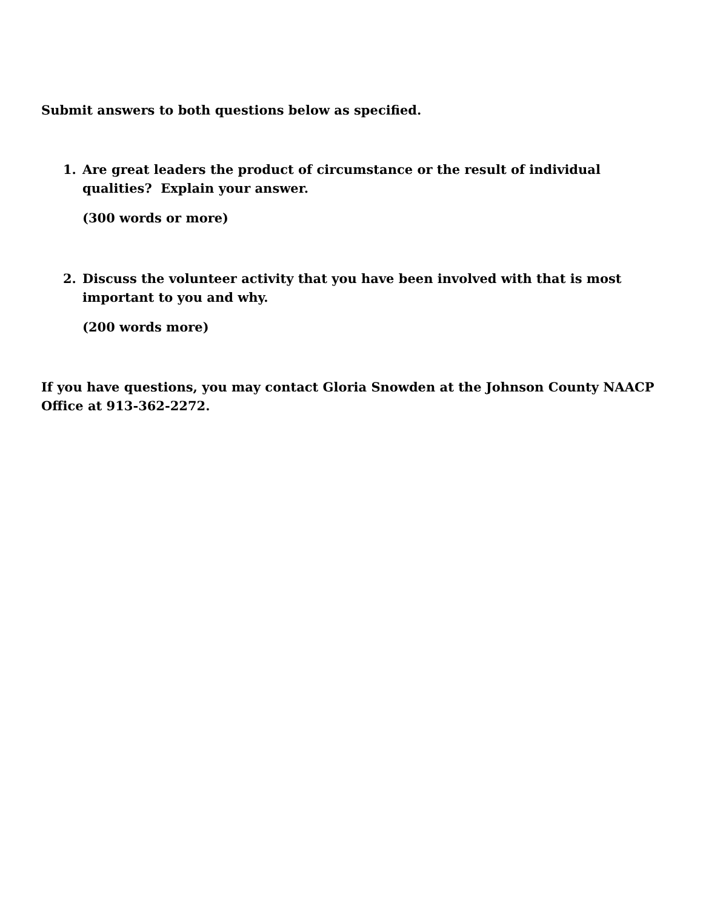Submit answers to both questions below as specified.
1. Are great leaders the product of circumstance or the result of individual qualities? Explain your answer.
(300 words or more)
2. Discuss the volunteer activity that you have been involved with that is most important to you and why.
(200 words more)
If you have questions, you may contact Gloria Snowden at the Johnson County NAACP Office at 913-362-2272.